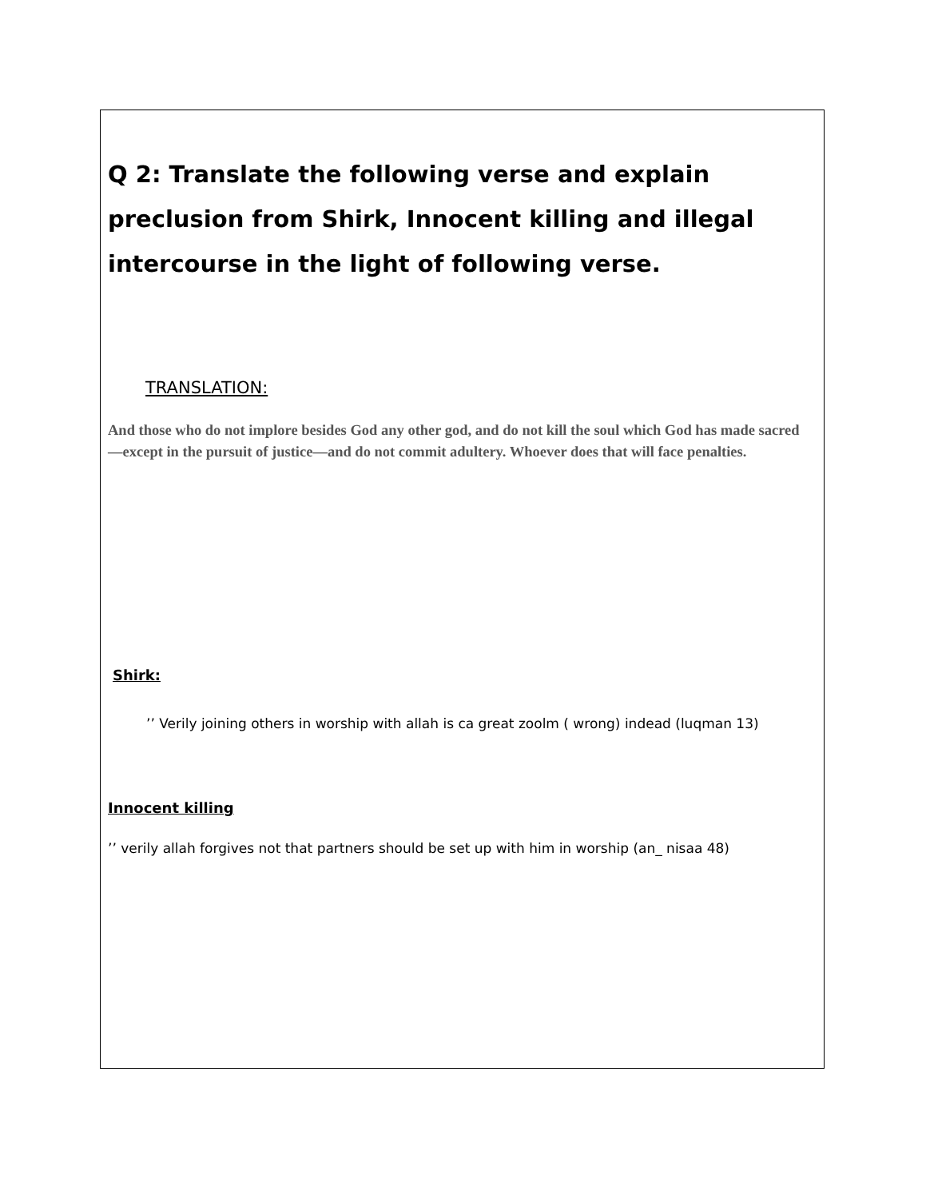Q 2: Translate the following verse and explain preclusion from Shirk, Innocent killing and illegal intercourse in the light of following verse.
TRANSLATION:
And those who do not implore besides God any other god, and do not kill the soul which God has made sacred—except in the pursuit of justice—and do not commit adultery. Whoever does that will face penalties.
Shirk:
’’ Verily joining others in worship with allah is ca great zoolm ( wrong) indead (luqman 13)
Innocent killing
’’ verily allah forgives not that partners should be set up with him in worship (an_ nisaa 48)